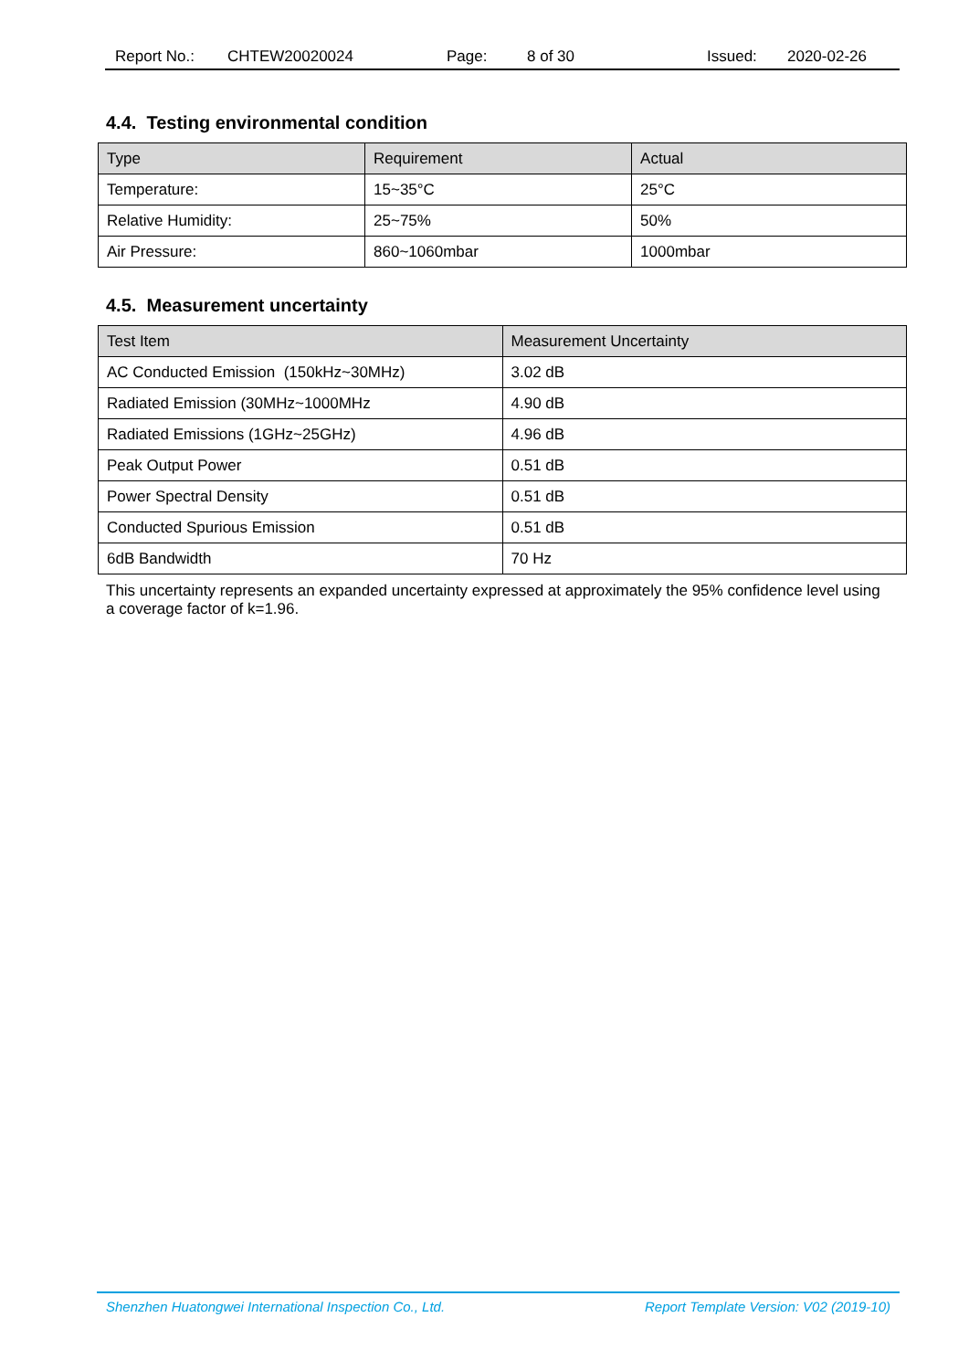Report No.: CHTEW20020024 Page: 8 of 30 Issued: 2020-02-26
4.4. Testing environmental condition
| Type | Requirement | Actual |
| --- | --- | --- |
| Temperature: | 15~35°C | 25°C |
| Relative Humidity: | 25~75% | 50% |
| Air Pressure: | 860~1060mbar | 1000mbar |
4.5. Measurement uncertainty
| Test Item | Measurement Uncertainty |
| --- | --- |
| AC Conducted Emission (150kHz~30MHz) | 3.02 dB |
| Radiated Emission (30MHz~1000MHz | 4.90 dB |
| Radiated Emissions (1GHz~25GHz) | 4.96 dB |
| Peak Output Power | 0.51 dB |
| Power Spectral Density | 0.51 dB |
| Conducted Spurious Emission | 0.51 dB |
| 6dB Bandwidth | 70 Hz |
This uncertainty represents an expanded uncertainty expressed at approximately the 95% confidence level using a coverage factor of k=1.96.
Shenzhen Huatongwei International Inspection Co., Ltd. Report Template Version: V02 (2019-10)